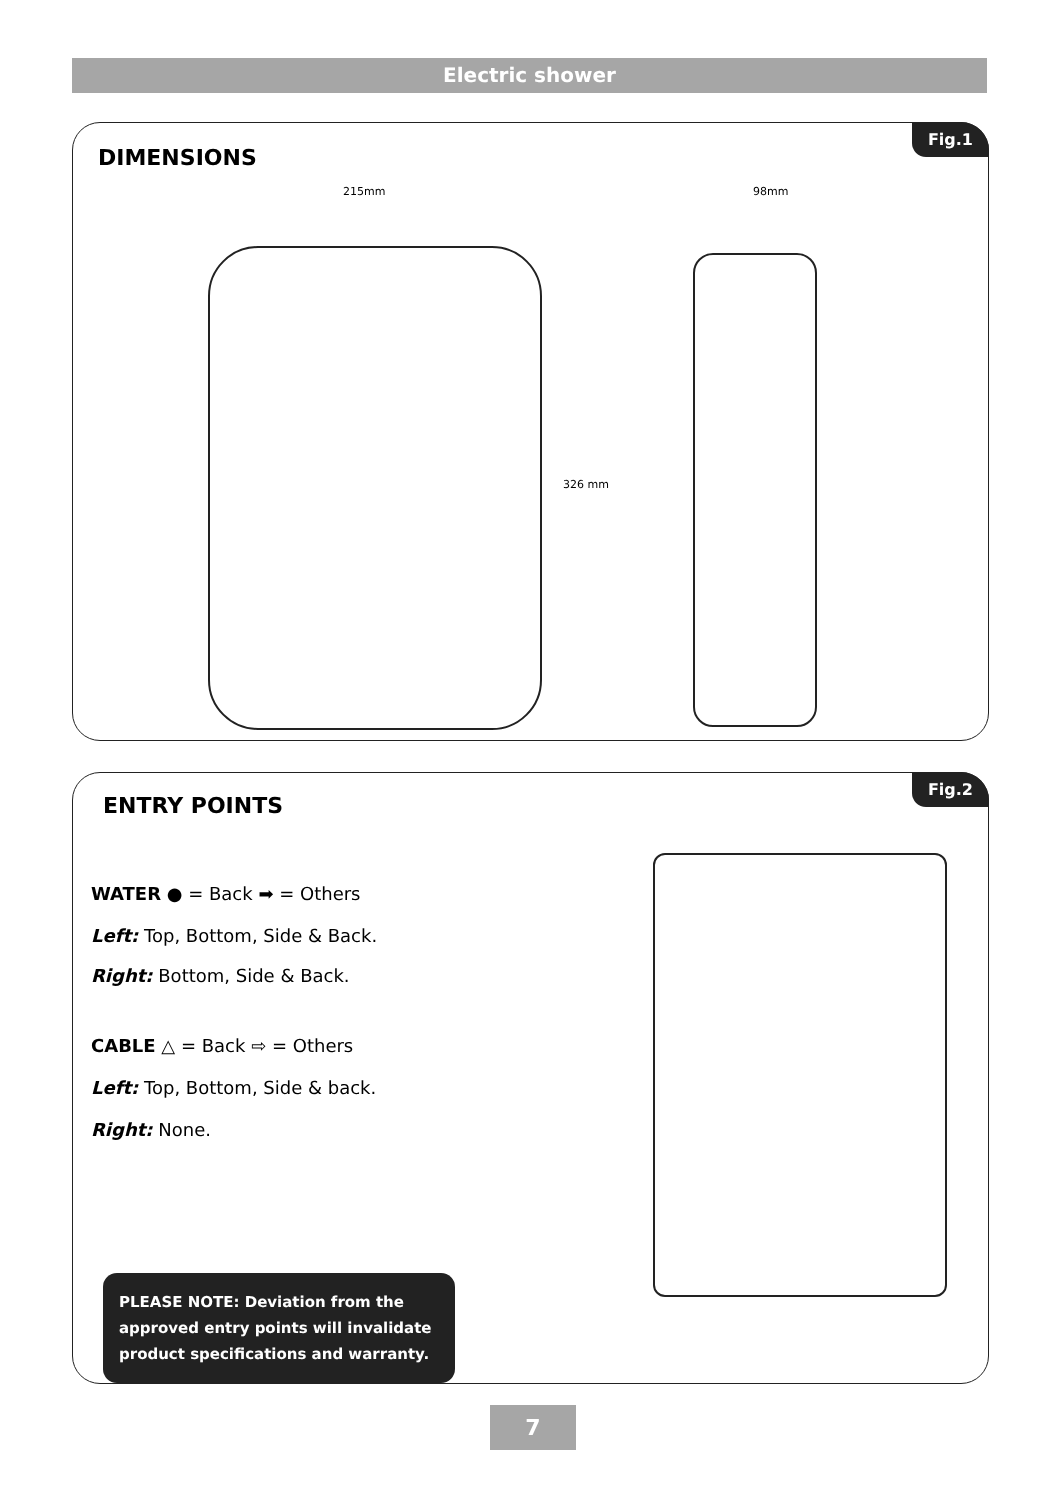Electric shower
Fig.1
DIMENSIONS
215mm 98mm
326 mm
Fig.2
ENTRY POINTS
WATER ● = Back ➡ = Others
Left: Top, Bottom, Side & Back.
Right: Bottom, Side & Back.
CABLE △ = Back ⇨ = Others
Left: Top, Bottom, Side & back.
Right: None.
PLEASE NOTE: Deviation from the approved entry points will invalidate product specifications and warranty.
7